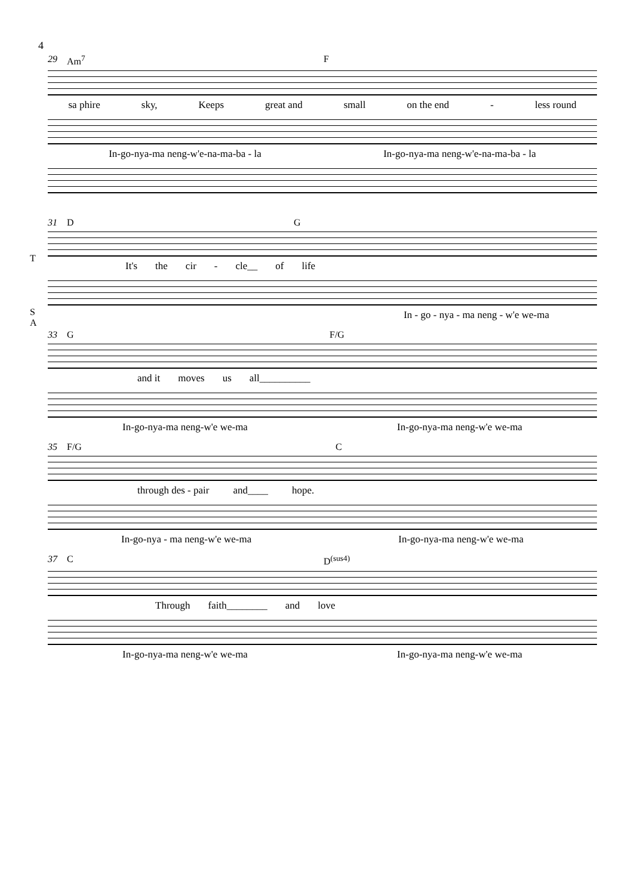4
29 Am<sup>7</sup> F
sa phire sky, Keeps great and small on the end - less round
In-go-nya-ma neng-w'e-na-ma-ba - la In-go-nya-ma neng-w'e-na-ma-ba - la
31 D G
T
It's the cir - cle__ of life
S
A
In - go - nya - ma neng - w'e we-ma
33 G F/G
and it moves us all__________
In-go-nya-ma neng-w'e we-ma In-go-nya-ma neng-w'e we-ma
35 F/G C
through des - pair and____ hope.
In-go-nya - ma neng-w'e we-ma In-go-nya-ma neng-w'e we-ma
37 C D<sup>(sus4)</sup>
Through faith________ and love
In-go-nya-ma neng-w'e we-ma In-go-nya-ma neng-w'e we-ma